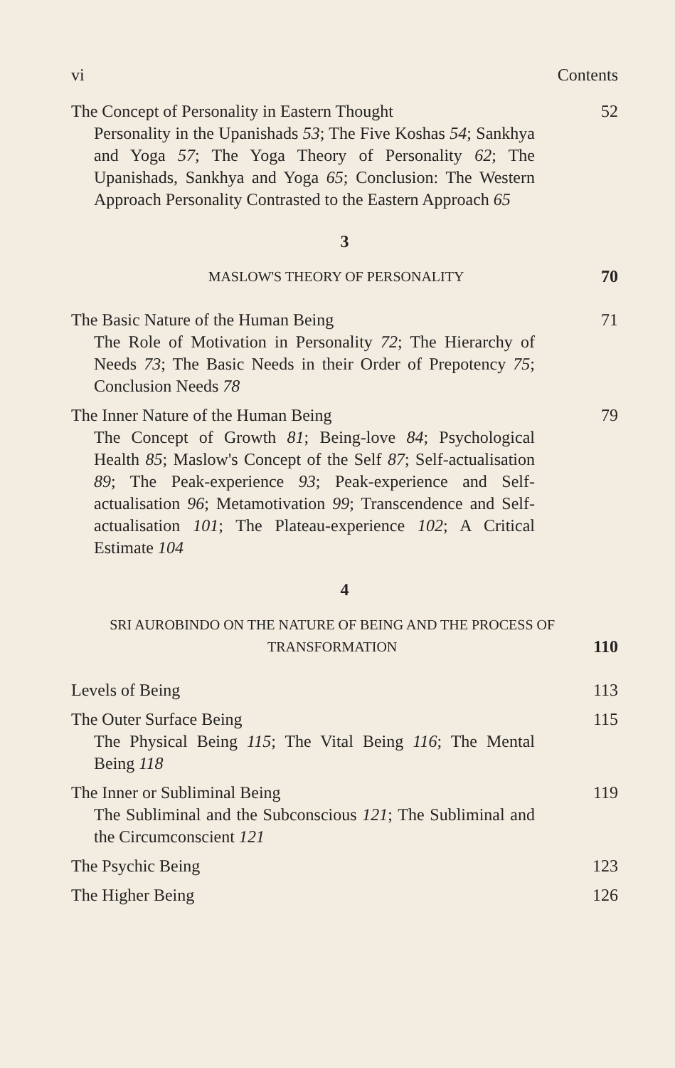vi Contents
The Concept of Personality in Eastern Thought 52
Personality in the Upanishads 53; The Five Koshas 54; Sankhya and Yoga 57; The Yoga Theory of Personality 62; The Upanishads, Sankhya and Yoga 65; Conclusion: The Western Approach Personality Contrasted to the Eastern Approach 65
3
MASLOW'S THEORY OF PERSONALITY 70
The Basic Nature of the Human Being 71
The Role of Motivation in Personality 72; The Hierarchy of Needs 73; The Basic Needs in their Order of Prepotency 75; Conclusion Needs 78
The Inner Nature of the Human Being 79
The Concept of Growth 81; Being-love 84; Psychological Health 85; Maslow's Concept of the Self 87; Self-actualisation 89; The Peak-experience 93; Peak-experience and Self-actualisation 96; Metamotivation 99; Transcendence and Self-actualisation 101; The Plateau-experience 102; A Critical Estimate 104
4
SRI AUROBINDO ON THE NATURE OF BEING AND THE PROCESS OF
TRANSFORMATION 110
Levels of Being 113
The Outer Surface Being 115
The Physical Being 115; The Vital Being 116; The Mental Being 118
The Inner or Subliminal Being 119
The Subliminal and the Subconscious 121; The Subliminal and the Circumconscient 121
The Psychic Being 123
The Higher Being 126